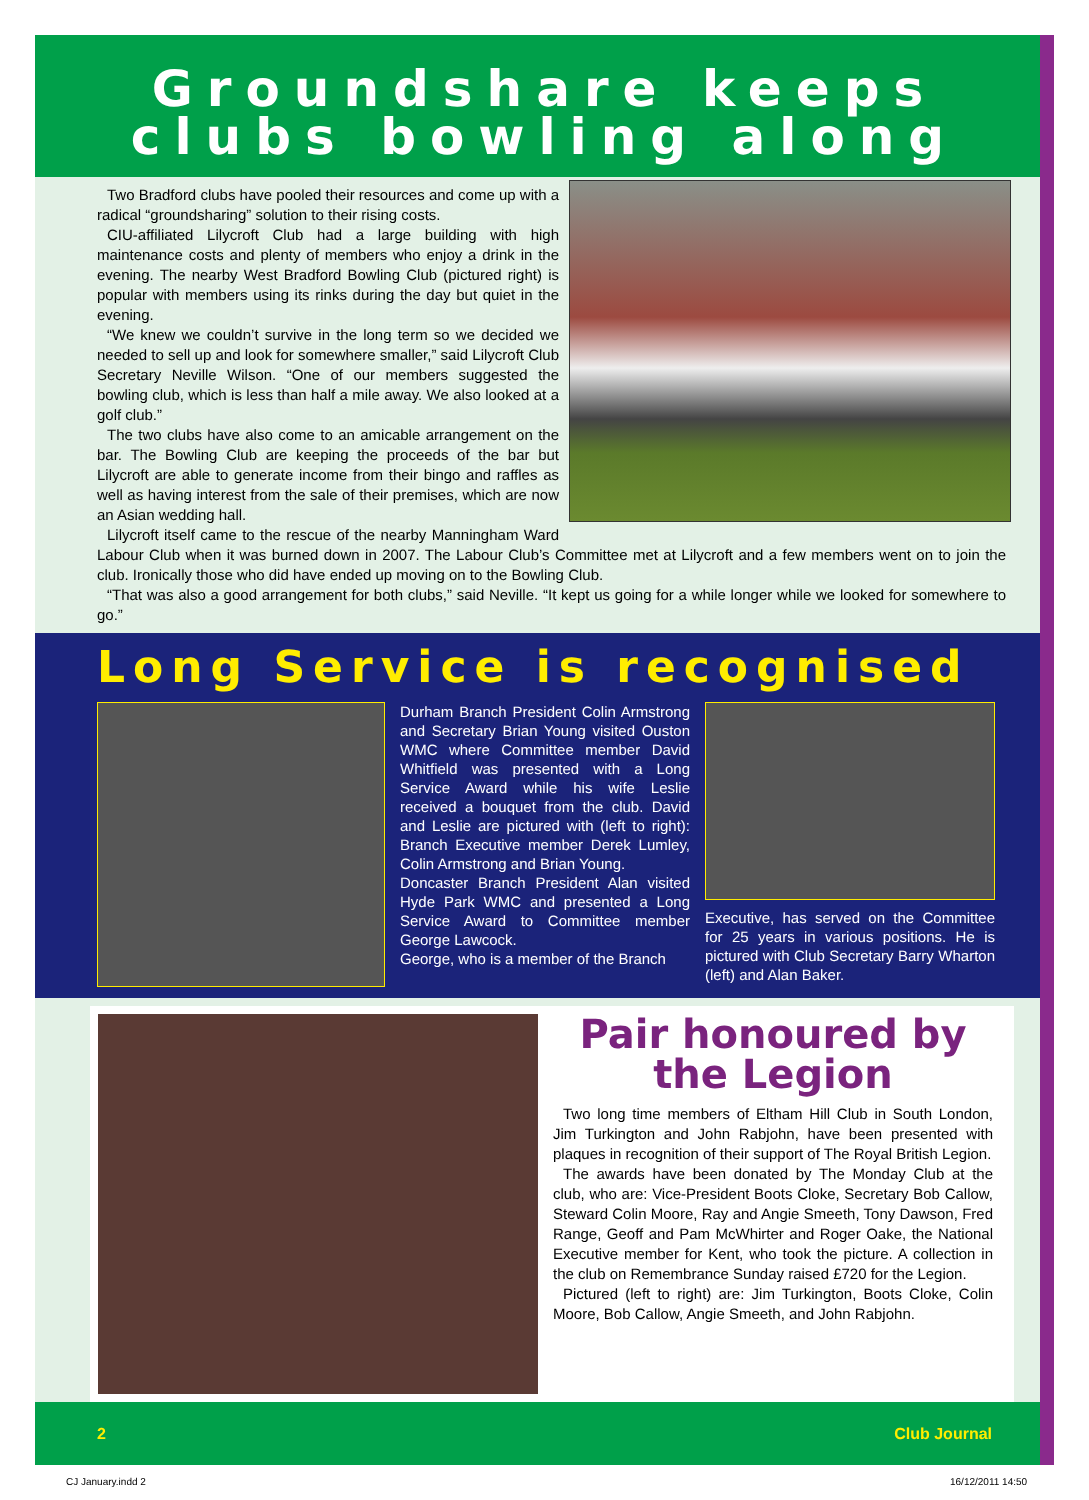Groundshare keeps
clubs bowling along
Two Bradford clubs have pooled their resources and come up with a radical “groundsharing” solution to their rising costs.
CIU-affiliated Lilycroft Club had a large building with high maintenance costs and plenty of members who enjoy a drink in the evening. The nearby West Bradford Bowling Club (pictured right) is popular with members using its rinks during the day but quiet in the evening.
“We knew we couldn’t survive in the long term so we decided we needed to sell up and look for somewhere smaller,” said Lilycroft Club Secretary Neville Wilson. “One of our members suggested the bowling club, which is less than half a mile away. We also looked at a golf club.”
The two clubs have also come to an amicable arrangement on the bar. The Bowling Club are keeping the proceeds of the bar but Lilycroft are able to generate income from their bingo and raffles as well as having interest from the sale of their premises, which are now an Asian wedding hall.
Lilycroft itself came to the rescue of the nearby Manningham Ward Labour Club when it was burned down in 2007. The Labour Club’s Committee met at Lilycroft and a few members went on to join the club. Ironically those who did have ended up moving on to the Bowling Club.
“That was also a good arrangement for both clubs,” said Neville. “It kept us going for a while longer while we looked for somewhere to go.”
Long Service is recognised
Durham Branch President Colin Armstrong and Secretary Brian Young visited Ouston WMC where Committee member David Whitfield was presented with a Long Service Award while his wife Leslie received a bouquet from the club. David and Leslie are pictured with (left to right): Branch Executive member Derek Lumley, Colin Armstrong and Brian Young.
Doncaster Branch President Alan visited Hyde Park WMC and presented a Long Service Award to Committee member George Lawcock.
George, who is a member of the Branch
Executive, has served on the Committee for 25 years in various positions. He is pictured with Club Secretary Barry Wharton (left) and Alan Baker.
Pair honoured by the Legion
Two long time members of Eltham Hill Club in South London, Jim Turkington and John Rabjohn, have been presented with plaques in recognition of their support of The Royal British Legion.
The awards have been donated by The Monday Club at the club, who are: Vice-President Boots Cloke, Secretary Bob Callow, Steward Colin Moore, Ray and Angie Smeeth, Tony Dawson, Fred Range, Geoff and Pam McWhirter and Roger Oake, the National Executive member for Kent, who took the picture. A collection in the club on Remembrance Sunday raised £720 for the Legion.
Pictured (left to right) are: Jim Turkington, Boots Cloke, Colin Moore, Bob Callow, Angie Smeeth, and John Rabjohn.
2 Club Journal
CJ January.indd 2 16/12/2011 14:50